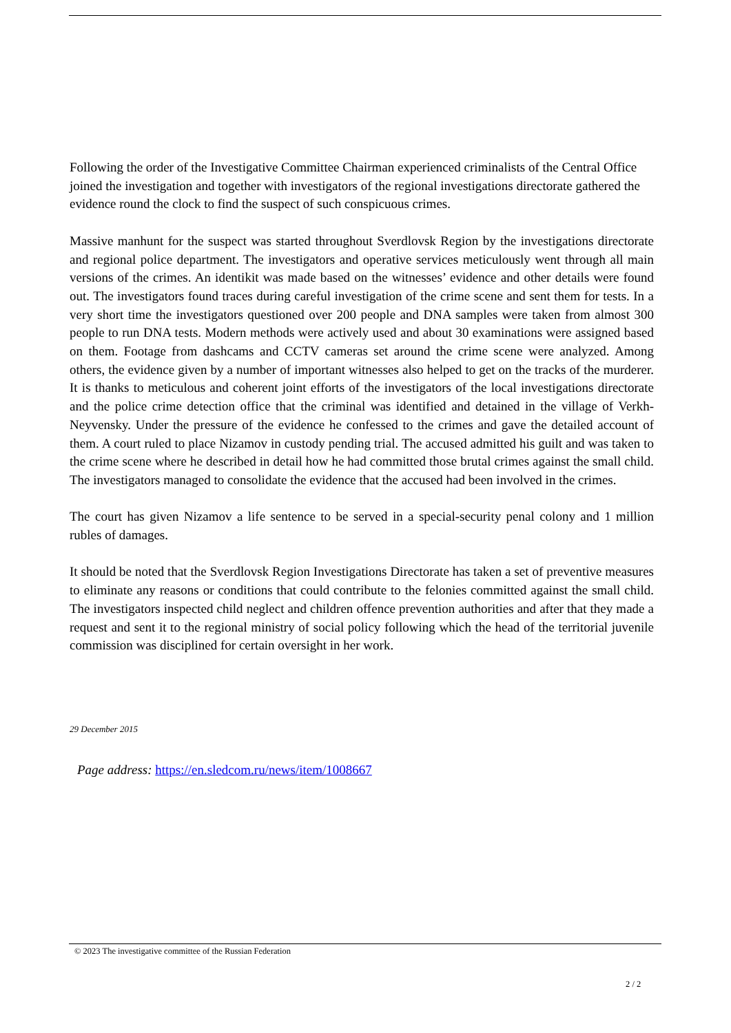Following the order of the Investigative Committee Chairman experienced criminalists of the Central Office joined the investigation and together with investigators of the regional investigations directorate gathered the evidence round the clock to find the suspect of such conspicuous crimes.
Massive manhunt for the suspect was started throughout Sverdlovsk Region by the investigations directorate and regional police department. The investigators and operative services meticulously went through all main versions of the crimes. An identikit was made based on the witnesses’ evidence and other details were found out. The investigators found traces during careful investigation of the crime scene and sent them for tests. In a very short time the investigators questioned over 200 people and DNA samples were taken from almost 300 people to run DNA tests. Modern methods were actively used and about 30 examinations were assigned based on them. Footage from dashcams and CCTV cameras set around the crime scene were analyzed. Among others, the evidence given by a number of important witnesses also helped to get on the tracks of the murderer. It is thanks to meticulous and coherent joint efforts of the investigators of the local investigations directorate and the police crime detection office that the criminal was identified and detained in the village of Verkh-Neyvensky. Under the pressure of the evidence he confessed to the crimes and gave the detailed account of them. A court ruled to place Nizamov in custody pending trial. The accused admitted his guilt and was taken to the crime scene where he described in detail how he had committed those brutal crimes against the small child. The investigators managed to consolidate the evidence that the accused had been involved in the crimes.
The court has given Nizamov a life sentence to be served in a special-security penal colony and 1 million rubles of damages.
It should be noted that the Sverdlovsk Region Investigations Directorate has taken a set of preventive measures to eliminate any reasons or conditions that could contribute to the felonies committed against the small child. The investigators inspected child neglect and children offence prevention authorities and after that they made a request and sent it to the regional ministry of social policy following which the head of the territorial juvenile commission was disciplined for certain oversight in her work.
29 December 2015
Page address: https://en.sledcom.ru/news/item/1008667
© 2023 The investigative committee of the Russian Federation
2 / 2